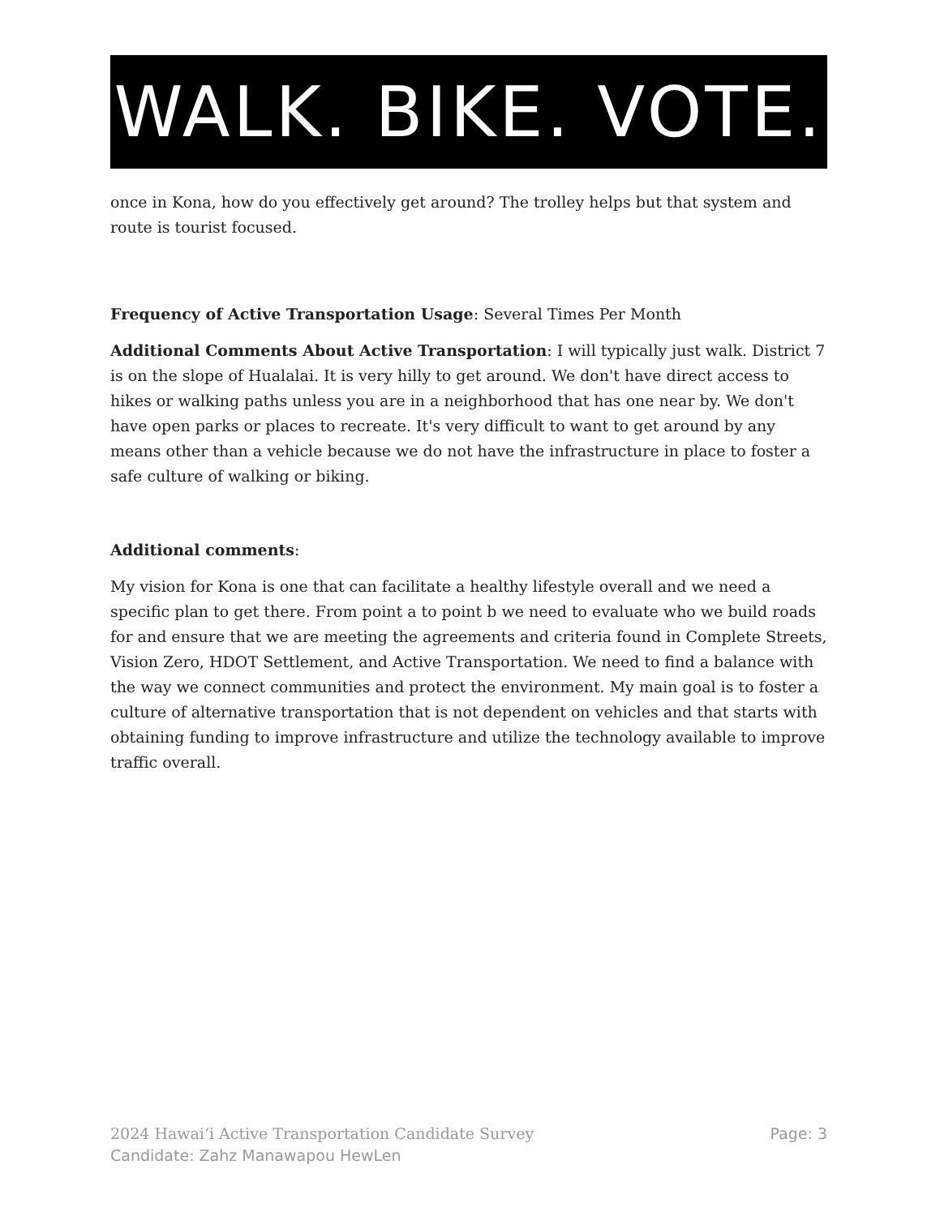WALK. BIKE. VOTE.
once in Kona, how do you effectively get around? The trolley helps but that system and route is tourist focused.
Frequency of Active Transportation Usage: Several Times Per Month
Additional Comments About Active Transportation: I will typically just walk. District 7 is on the slope of Hualalai. It is very hilly to get around. We don't have direct access to hikes or walking paths unless you are in a neighborhood that has one near by. We don't have open parks or places to recreate. It's very difficult to want to get around by any means other than a vehicle because we do not have the infrastructure in place to foster a safe culture of walking or biking.
Additional comments:
My vision for Kona is one that can facilitate a healthy lifestyle overall and we need a specific plan to get there. From point a to point b we need to evaluate who we build roads for and ensure that we are meeting the agreements and criteria found in Complete Streets, Vision Zero, HDOT Settlement, and Active Transportation. We need to find a balance with the way we connect communities and protect the environment. My main goal is to foster a culture of alternative transportation that is not dependent on vehicles and that starts with obtaining funding to improve infrastructure and utilize the technology available to improve traffic overall.
Page: 3
2024 Hawaiʻi Active Transportation Candidate Survey
Candidate: Zahz Manawapou HewLen